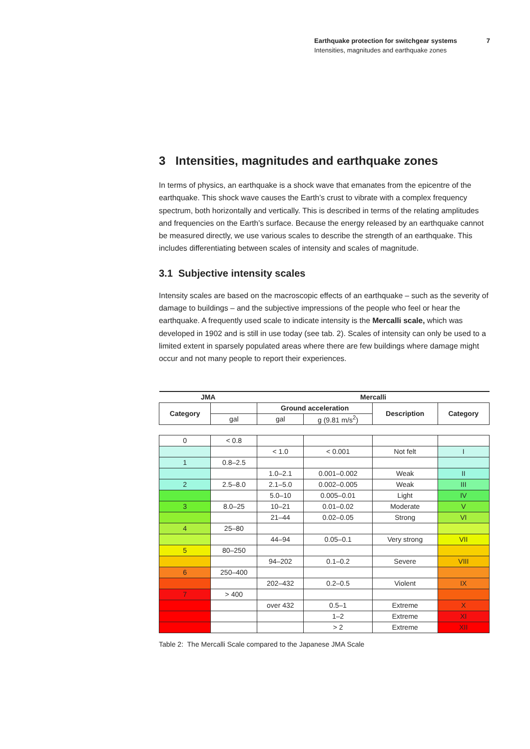Earthquake protection for switchgear systems
Intensities, magnitudes and earthquake zones
7
3 Intensities, magnitudes and earthquake zones
In terms of physics, an earthquake is a shock wave that emanates from the epicentre of the earthquake. This shock wave causes the Earth’s crust to vibrate with a complex frequency spectrum, both horizontally and vertically. This is described in terms of the relating amplitudes and frequencies on the Earth’s surface. Because the energy released by an earthquake cannot be measured directly, we use various scales to describe the strength of an earthquake. This includes differentiating between scales of intensity and scales of magnitude.
3.1 Subjective intensity scales
Intensity scales are based on the macroscopic effects of an earthquake – such as the severity of damage to buildings – and the subjective impressions of the people who feel or hear the earthquake. A frequently used scale to indicate intensity is the Mercalli scale, which was developed in 1902 and is still in use today (see tab. 2). Scales of intensity can only be used to a limited extent in sparsely populated areas where there are few buildings where damage might occur and not many people to report their experiences.
| JMA | | Mercalli | | | |
| --- | --- | --- | --- | --- | --- |
| Category | | Ground acceleration | | Description | Category |
| | gal | gal | g (9.81 m/s<sup>2</sup>) | | |
| 0 | < 0.8 | | | | |
| | | < 1.0 | < 0.001 | Not felt | I |
| 1 | 0.8–2.5 | | | | |
| | | 1.0–2.1 | 0.001–0.002 | Weak | II |
| 2 | 2.5–8.0 | 2.1–5.0 | 0.002–0.005 | Weak | III |
| | | 5.0–10 | 0.005–0.01 | Light | IV |
| 3 | 8.0–25 | 10–21 | 0.01–0.02 | Moderate | V |
| | | 21–44 | 0.02–0.05 | Strong | VI |
| 4 | 25–80 | | | | |
| | | 44–94 | 0.05–0.1 | Very strong | VII |
| 5 | 80–250 | | | | |
| | | 94–202 | 0.1–0.2 | Severe | VIII |
| 6 | 250–400 | | | | |
| | | 202–432 | 0.2–0.5 | Violent | IX |
| 7 | > 400 | | | | |
| | | over 432 | 0.5–1 | Extreme | X |
| | | | 1–2 | Extreme | XI |
| | | | > 2 | Extreme | XII |
Table 2: The Mercalli Scale compared to the Japanese JMA Scale